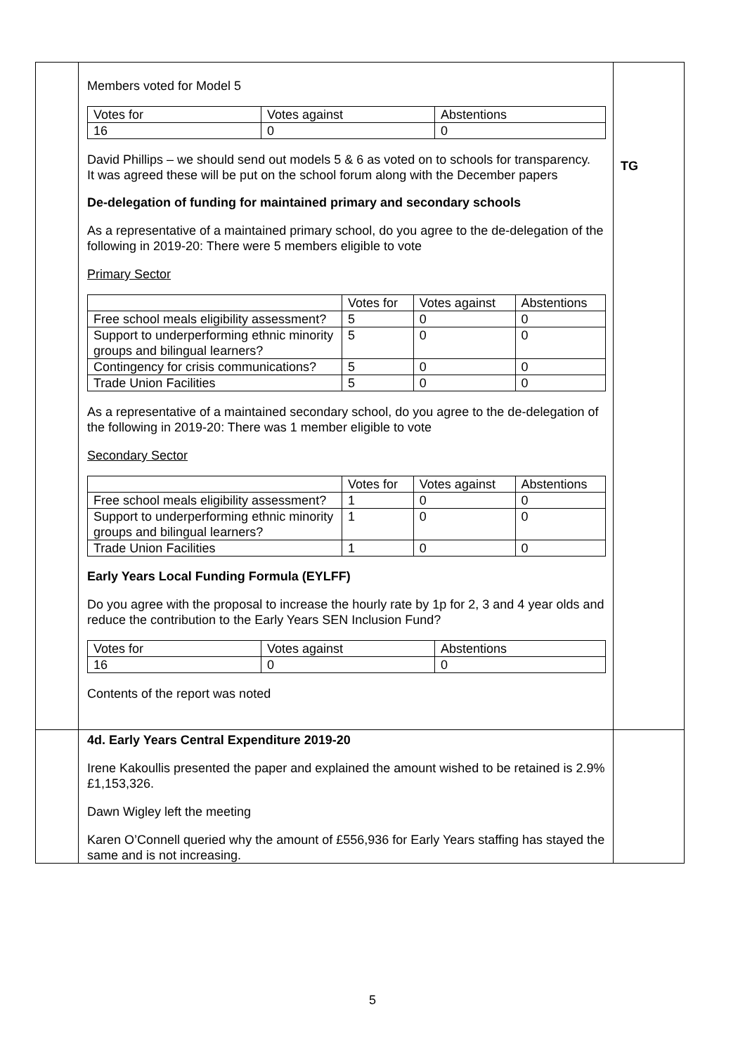| | Members voted for Model 5 / Votes for / Votes against / Abstentions / / 16 / 0 / 0 / David Phillips – we should send out models 5 & 6 as voted on to schools for transparency. It was agreed these will be put on the school forum along with the December papers De-delegation of funding for maintained primary and secondary schools As a representative of a maintained primary school, do you agree to the de-delegation of the following in 2019-20: There were 5 members eligible to vote Primary Sector / / Votes for / Votes against / Abstentions / / Free school meals eligibility assessment? / 5 / 0 / 0 / / Support to underperforming ethnic minority groups and bilingual learners? / 5 / 0 / 0 / / Contingency for crisis communications? / 5 / 0 / 0 / / Trade Union Facilities / 5 / 0 / 0 / As a representative of a maintained secondary school, do you agree to the de-delegation of the following in 2019-20: There was 1 member eligible to vote Secondary Sector / / Votes for / Votes against / Abstentions / / Free school meals eligibility assessment? / 1 / 0 / 0 / / Support to underperforming ethnic minority groups and bilingual learners? / 1 / 0 / 0 / / Trade Union Facilities / 1 / 0 / 0 / Early Years Local Funding Formula (EYLFF) Do you agree with the proposal to increase the hourly rate by 1p for 2, 3 and 4 year olds and reduce the contribution to the Early Years SEN Inclusion Fund? / Votes for / Votes against / Abstentions / / 16 / 0 / 0 / Contents of the report was noted | TG |
| | 4d. Early Years Central Expenditure 2019-20 Irene Kakoullis presented the paper and explained the amount wished to be retained is 2.9% £1,153,326. Dawn Wigley left the meeting Karen O’Connell queried why the amount of £556,936 for Early Years staffing has stayed the same and is not increasing. | |
5